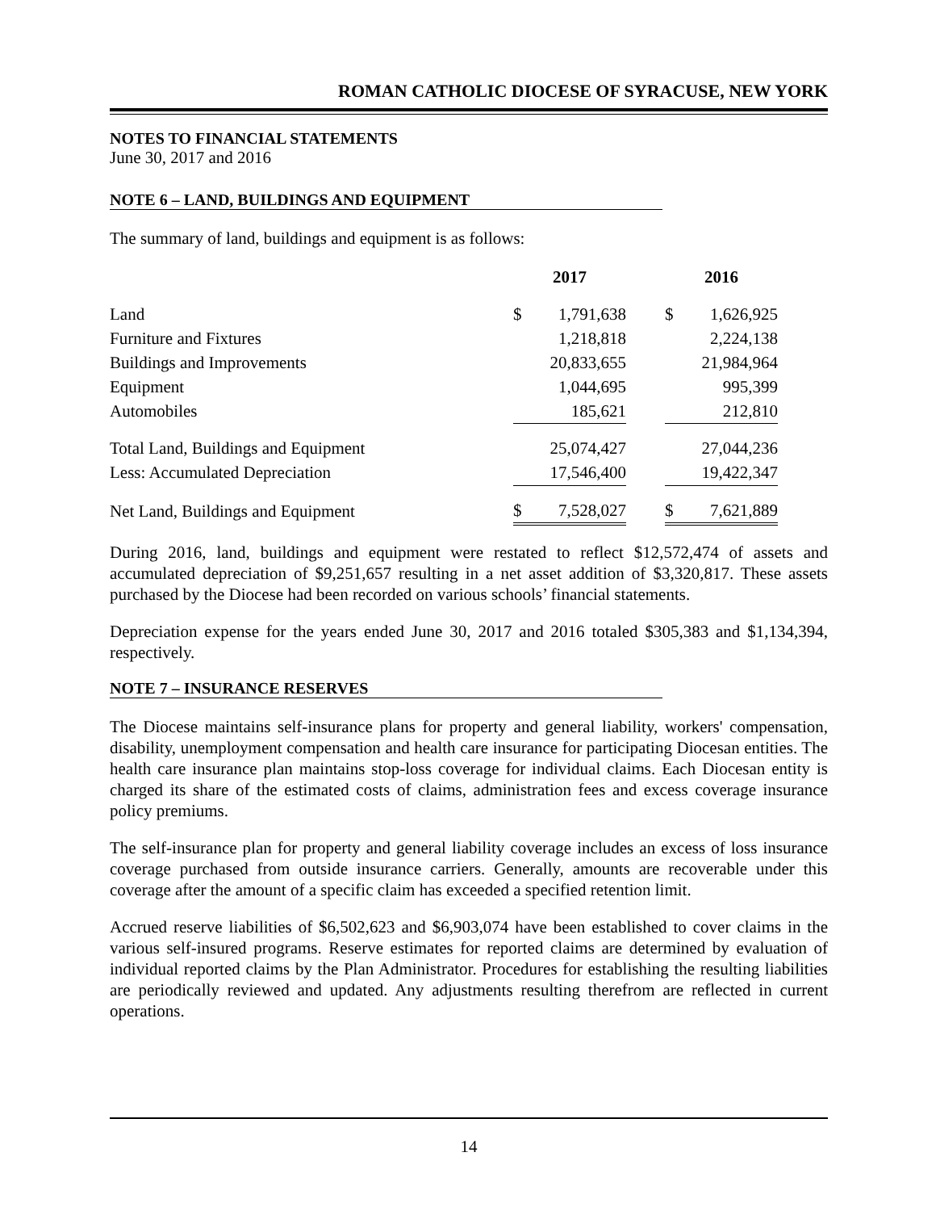ROMAN CATHOLIC DIOCESE OF SYRACUSE, NEW YORK
NOTES TO FINANCIAL STATEMENTS
June 30, 2017 and 2016
NOTE 6 – LAND, BUILDINGS AND EQUIPMENT
The summary of land, buildings and equipment is as follows:
| | 2017 | | | 2016 | |
| --- | --- | --- | --- | --- | --- |
| Land | $ | 1,791,638 | | $ | 1,626,925 |
| Furniture and Fixtures | | 1,218,818 | | | 2,224,138 |
| Buildings and Improvements | | 20,833,655 | | | 21,984,964 |
| Equipment | | 1,044,695 | | | 995,399 |
| Automobiles | | 185,621 | | | 212,810 |
| Total Land, Buildings and Equipment | | 25,074,427 | | | 27,044,236 |
| Less: Accumulated Depreciation | | 17,546,400 | | | 19,422,347 |
| Net Land, Buildings and Equipment | $ | 7,528,027 | | $ | 7,621,889 |
During 2016, land, buildings and equipment were restated to reflect $12,572,474 of assets and accumulated depreciation of $9,251,657 resulting in a net asset addition of $3,320,817. These assets purchased by the Diocese had been recorded on various schools’ financial statements.
Depreciation expense for the years ended June 30, 2017 and 2016 totaled $305,383 and $1,134,394, respectively.
NOTE 7 – INSURANCE RESERVES
The Diocese maintains self-insurance plans for property and general liability, workers' compensation, disability, unemployment compensation and health care insurance for participating Diocesan entities. The health care insurance plan maintains stop-loss coverage for individual claims. Each Diocesan entity is charged its share of the estimated costs of claims, administration fees and excess coverage insurance policy premiums.
The self-insurance plan for property and general liability coverage includes an excess of loss insurance coverage purchased from outside insurance carriers. Generally, amounts are recoverable under this coverage after the amount of a specific claim has exceeded a specified retention limit.
Accrued reserve liabilities of $6,502,623 and $6,903,074 have been established to cover claims in the various self-insured programs. Reserve estimates for reported claims are determined by evaluation of individual reported claims by the Plan Administrator. Procedures for establishing the resulting liabilities are periodically reviewed and updated. Any adjustments resulting therefrom are reflected in current operations.
14